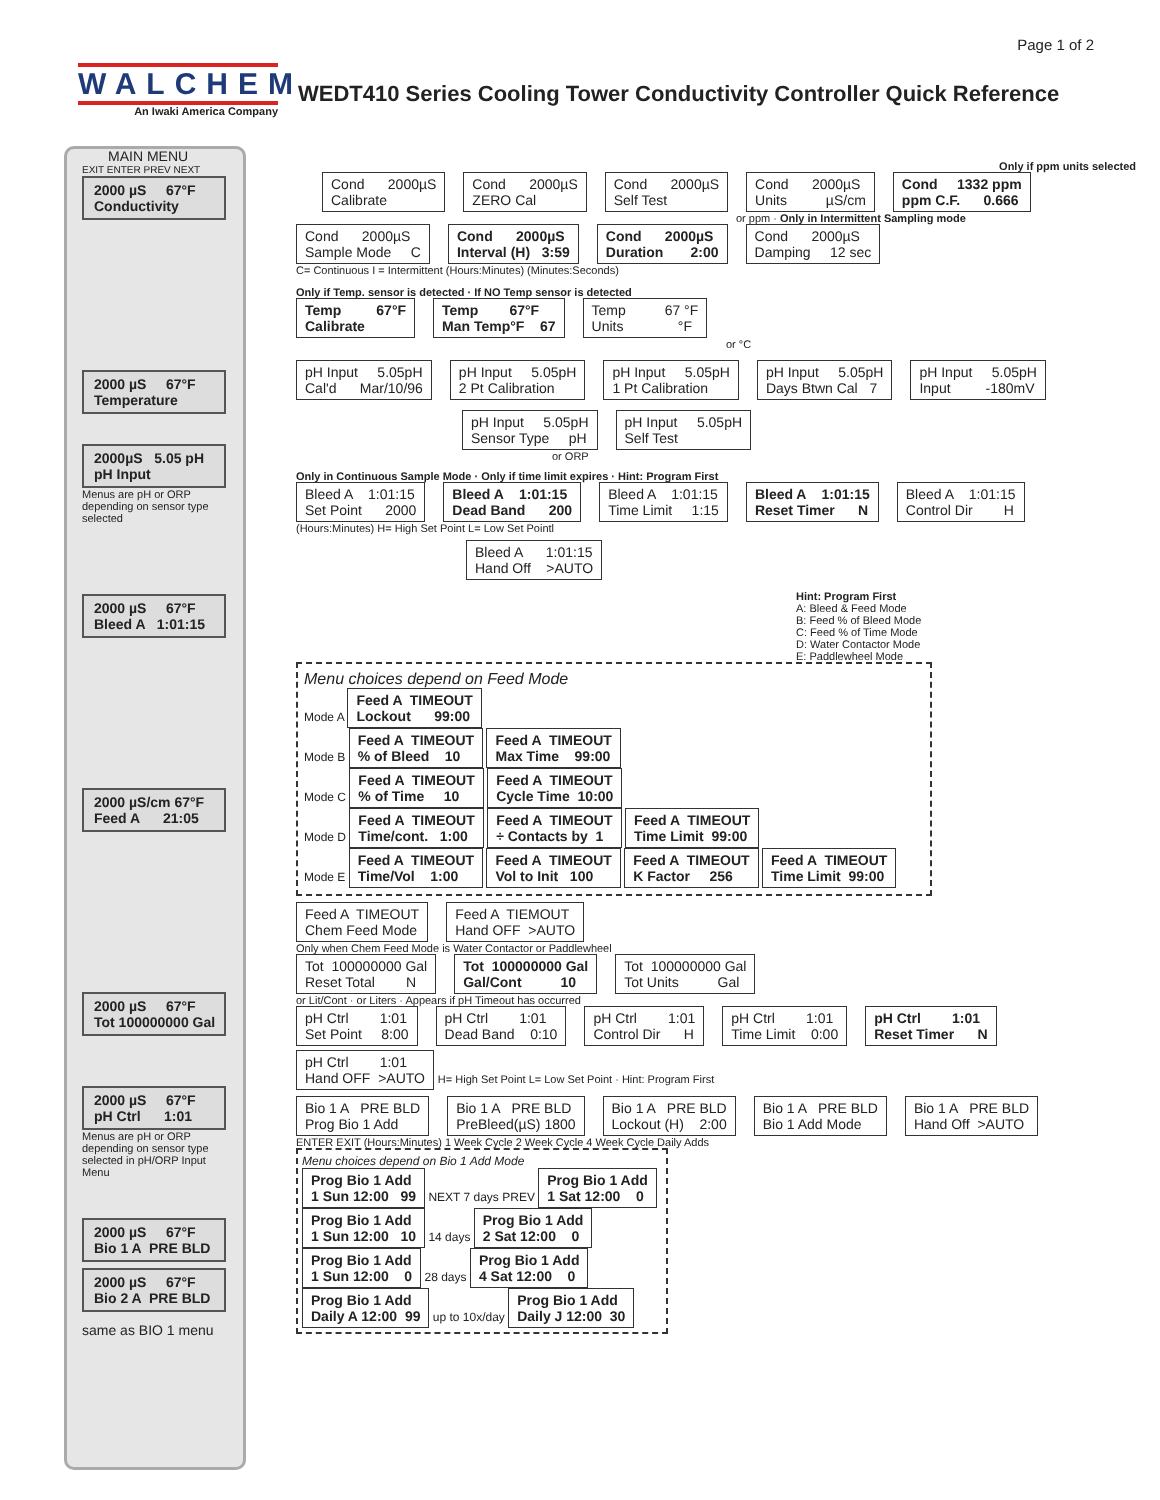Page 1 of 2
WALCHEM
An Iwaki America Company
WEDT410 Series Cooling Tower Conductivity Controller Quick Reference
MAIN MENU
EXIT ENTER PREV NEXT
2000 µS 67°F Conductivity
2000 µS 67°F Temperature
2000µS 5.05 pH pH Input
Menus are pH or ORP depending on sensor type selected
2000 µS 67°F Bleed A 1:01:15
2000 µS/cm 67°F Feed A 21:05
2000 µS 67°F Tot 100000000 Gal
2000 µS 67°F pH Ctrl 1:01
Menus are pH or ORP depending on sensor type selected in pH/ORP Input Menu
2000 µS 67°F Bio 1 A PRE BLD
2000 µS 67°F Bio 2 A PRE BLD
same as BIO 1 menu
Only if ppm units selected
Cond 2000µS Calibrate Cond 2000µS ZERO Cal Cond 2000µS Self Test Cond 2000µS Units µS/cm Cond 1332 ppm ppm C.F. 0.666
or ppm · Only in Intermittent Sampling mode
Cond 2000µS Sample Mode C Cond 2000µS Interval (H) 3:59 Cond 2000µS Duration 2:00 Cond 2000µS Damping 12 sec
C= Continuous I = Intermittent (Hours:Minutes) (Minutes:Seconds)
Only if Temp. sensor is detected · If NO Temp sensor is detected
Temp 67°F Calibrate Temp 67°F Man Temp°F 67 Temp 67 °F Units °F
or °C
pH Input 5.05pH Cal'd Mar/10/96 pH Input 5.05pH 2 Pt Calibration pH Input 5.05pH 1 Pt Calibration pH Input 5.05pH Days Btwn Cal 7 pH Input 5.05pH Input -180mV
pH Input 5.05pH Sensor Type pH pH Input 5.05pH Self Test
or ORP
Only in Continuous Sample Mode · Only if time limit expires · Hint: Program First
Bleed A 1:01:15 Set Point 2000 Bleed A 1:01:15 Dead Band 200 Bleed A 1:01:15 Time Limit 1:15 Bleed A 1:01:15 Reset Timer N Bleed A 1:01:15 Control Dir H
(Hours:Minutes) H= High Set Point L= Low Set Pointl
Bleed A 1:01:15 Hand Off >AUTO
Hint: Program First
A: Bleed & Feed Mode
B: Feed % of Bleed Mode
C: Feed % of Time Mode
D: Water Contactor Mode
E: Paddlewheel Mode
Menu choices depend on Feed Mode
Mode A Feed A TIMEOUT Lockout 99:00
Mode B Feed A TIMEOUT % of Bleed 10 Feed A TIMEOUT Max Time 99:00
Mode C Feed A TIMEOUT % of Time 10 Feed A TIMEOUT Cycle Time 10:00
Mode D Feed A TIMEOUT Time/cont. 1:00 Feed A TIMEOUT ÷ Contacts by 1 Feed A TIMEOUT Time Limit 99:00
Mode E Feed A TIMEOUT Time/Vol 1:00 Feed A TIMEOUT Vol to Init 100 Feed A TIMEOUT K Factor 256 Feed A TIMEOUT Time Limit 99:00
Feed A TIMEOUT Chem Feed Mode Feed A TIEMOUT Hand OFF >AUTO
Only when Chem Feed Mode is Water Contactor or Paddlewheel
Tot 100000000 Gal Reset Total N Tot 100000000 Gal Gal/Cont 10 Tot 100000000 Gal Tot Units Gal
or Lit/Cont · or Liters · Appears if pH Timeout has occurred
pH Ctrl 1:01 Set Point 8:00 pH Ctrl 1:01 Dead Band 0:10 pH Ctrl 1:01 Control Dir H pH Ctrl 1:01 Time Limit 0:00 pH Ctrl 1:01 Reset Timer N
pH Ctrl 1:01 Hand OFF >AUTO H= High Set Point L= Low Set Point · Hint: Program First
Bio 1 A PRE BLD Prog Bio 1 Add Bio 1 A PRE BLD PreBleed(µS) 1800 Bio 1 A PRE BLD Lockout (H) 2:00 Bio 1 A PRE BLD Bio 1 Add Mode Bio 1 A PRE BLD Hand Off >AUTO
ENTER EXIT (Hours:Minutes) 1 Week Cycle 2 Week Cycle 4 Week Cycle Daily Adds
Menu choices depend on Bio 1 Add Mode
Prog Bio 1 Add 1 Sun 12:00 99 NEXT 7 days PREV Prog Bio 1 Add 1 Sat 12:00 0
Prog Bio 1 Add 1 Sun 12:00 10 14 days Prog Bio 1 Add 2 Sat 12:00 0
Prog Bio 1 Add 1 Sun 12:00 0 28 days Prog Bio 1 Add 4 Sat 12:00 0
Prog Bio 1 Add Daily A 12:00 99 up to 10x/day Prog Bio 1 Add Daily J 12:00 30